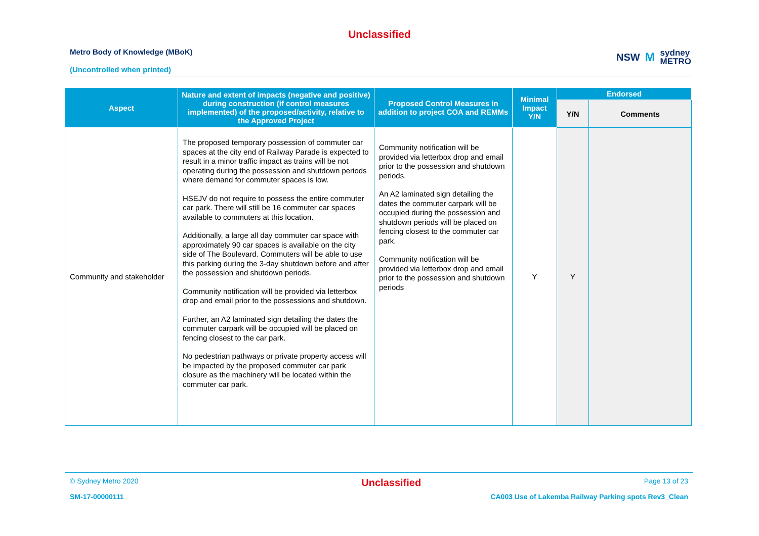Unclassified
Metro Body of Knowledge (MBoK)
(Uncontrolled when printed)
NSW M sydney
METRO
| Aspect | Nature and extent of impacts (negative and positive) during construction (if control measures implemented) of the proposed/activity, relative to the Approved Project | Proposed Control Measures in addition to project COA and REMMs | Minimal Impact Y/N | Endorsed | |
| --- | --- | --- | --- | --- | --- |
| | | | | Y/N | Comments |
| Community and stakeholder | The proposed temporary possession of commuter car spaces at the city end of Railway Parade is expected to result in a minor traffic impact as trains will be not operating during the possession and shutdown periods where demand for commuter spaces is low. HSEJV do not require to possess the entire commuter car park. There will still be 16 commuter car spaces available to commuters at this location. Additionally, a large all day commuter car space with approximately 90 car spaces is available on the city side of The Boulevard. Commuters will be able to use this parking during the 3-day shutdown before and after the possession and shutdown periods. Community notification will be provided via letterbox drop and email prior to the possessions and shutdown. Further, an A2 laminated sign detailing the dates the commuter carpark will be occupied will be placed on fencing closest to the car park. No pedestrian pathways or private property access will be impacted by the proposed commuter car park closure as the machinery will be located within the commuter car park. | Community notification will be provided via letterbox drop and email prior to the possession and shutdown periods. An A2 laminated sign detailing the dates the commuter carpark will be occupied during the possession and shutdown periods will be placed on fencing closest to the commuter car park. Community notification will be provided via letterbox drop and email prior to the possession and shutdown periods | Y | Y | |
© Sydney Metro 2020 Unclassified Page 13 of 23
SM-17-00000111 CA003 Use of Lakemba Railway Parking spots Rev3_Clean